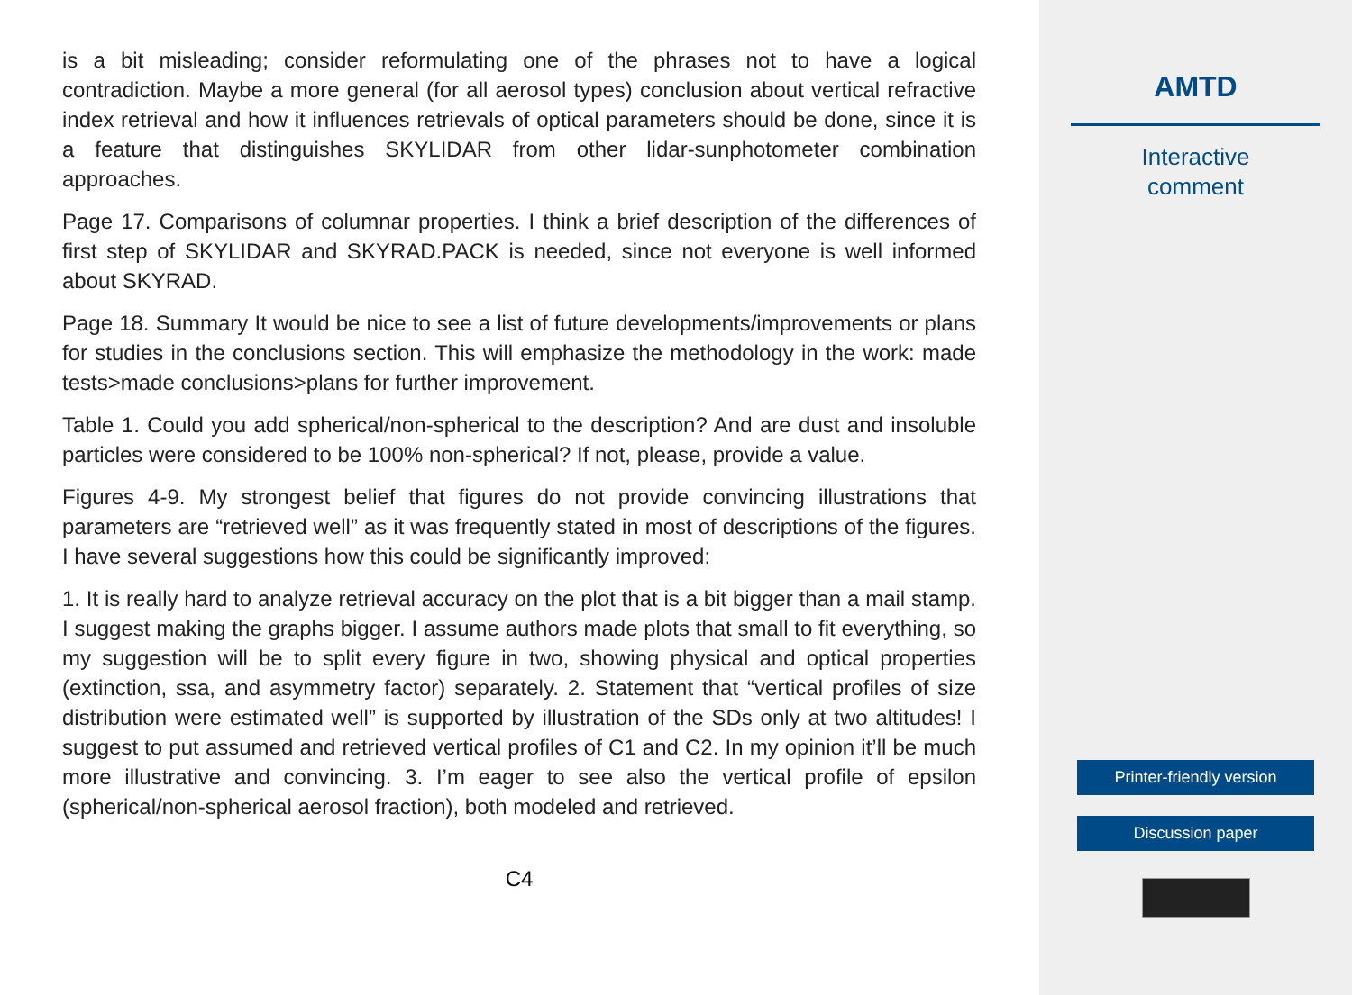is a bit misleading; consider reformulating one of the phrases not to have a logical contradiction. Maybe a more general (for all aerosol types) conclusion about vertical refractive index retrieval and how it influences retrievals of optical parameters should be done, since it is a feature that distinguishes SKYLIDAR from other lidar-sunphotometer combination approaches.
Page 17. Comparisons of columnar properties. I think a brief description of the differences of first step of SKYLIDAR and SKYRAD.PACK is needed, since not everyone is well informed about SKYRAD.
Page 18. Summary It would be nice to see a list of future developments/improvements or plans for studies in the conclusions section. This will emphasize the methodology in the work: made tests>made conclusions>plans for further improvement.
Table 1. Could you add spherical/non-spherical to the description? And are dust and insoluble particles were considered to be 100% non-spherical? If not, please, provide a value.
Figures 4-9. My strongest belief that figures do not provide convincing illustrations that parameters are “retrieved well” as it was frequently stated in most of descriptions of the figures. I have several suggestions how this could be significantly improved:
1. It is really hard to analyze retrieval accuracy on the plot that is a bit bigger than a mail stamp. I suggest making the graphs bigger. I assume authors made plots that small to fit everything, so my suggestion will be to split every figure in two, showing physical and optical properties (extinction, ssa, and asymmetry factor) separately. 2. Statement that “vertical profiles of size distribution were estimated well” is supported by illustration of the SDs only at two altitudes! I suggest to put assumed and retrieved vertical profiles of C1 and C2. In my opinion it’ll be much more illustrative and convincing. 3. I’m eager to see also the vertical profile of epsilon (spherical/non-spherical aerosol fraction), both modeled and retrieved.
C4
AMTD
Interactive
comment
Printer-friendly version
Discussion paper